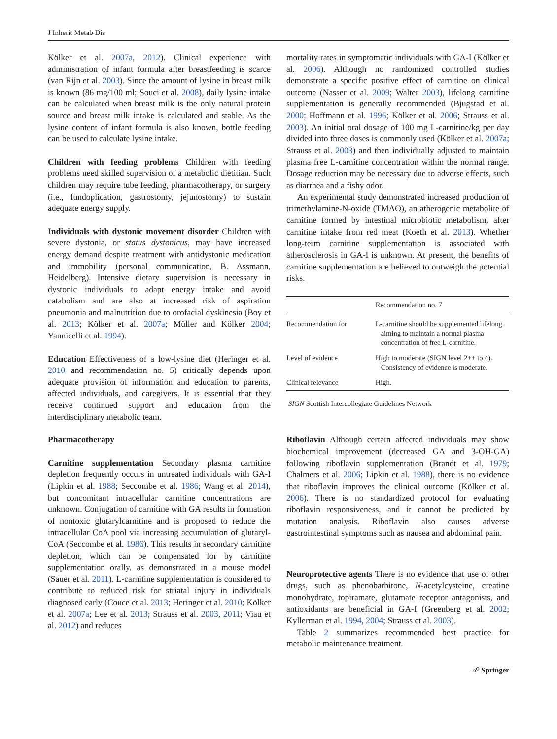J Inherit Metab Dis
Kölker et al. 2007a, 2012). Clinical experience with administration of infant formula after breastfeeding is scarce (van Rijn et al. 2003). Since the amount of lysine in breast milk is known (86 mg/100 ml; Souci et al. 2008), daily lysine intake can be calculated when breast milk is the only natural protein source and breast milk intake is calculated and stable. As the lysine content of infant formula is also known, bottle feeding can be used to calculate lysine intake.
Children with feeding problems Children with feeding problems need skilled supervision of a metabolic dietitian. Such children may require tube feeding, pharmacotherapy, or surgery (i.e., fundoplication, gastrostomy, jejunostomy) to sustain adequate energy supply.
Individuals with dystonic movement disorder Children with severe dystonia, or status dystonicus, may have increased energy demand despite treatment with antidystonic medication and immobility (personal communication, B. Assmann, Heidelberg). Intensive dietary supervision is necessary in dystonic individuals to adapt energy intake and avoid catabolism and are also at increased risk of aspiration pneumonia and malnutrition due to orofacial dyskinesia (Boy et al. 2013; Kölker et al. 2007a; Müller and Kölker 2004; Yannicelli et al. 1994).
Education Effectiveness of a low-lysine diet (Heringer et al. 2010 and recommendation no. 5) critically depends upon adequate provision of information and education to parents, affected individuals, and caregivers. It is essential that they receive continued support and education from the interdisciplinary metabolic team.
Pharmacotherapy
Carnitine supplementation Secondary plasma carnitine depletion frequently occurs in untreated individuals with GA-I (Lipkin et al. 1988; Seccombe et al. 1986; Wang et al. 2014), but concomitant intracellular carnitine concentrations are unknown. Conjugation of carnitine with GA results in formation of nontoxic glutarylcarnitine and is proposed to reduce the intracellular CoA pool via increasing accumulation of glutaryl-CoA (Seccombe et al. 1986). This results in secondary carnitine depletion, which can be compensated for by carnitine supplementation orally, as demonstrated in a mouse model (Sauer et al. 2011). L-carnitine supplementation is considered to contribute to reduced risk for striatal injury in individuals diagnosed early (Couce et al. 2013; Heringer et al. 2010; Kölker et al. 2007a; Lee et al. 2013; Strauss et al. 2003, 2011; Viau et al. 2012) and reduces
mortality rates in symptomatic individuals with GA-I (Kölker et al. 2006). Although no randomized controlled studies demonstrate a specific positive effect of carnitine on clinical outcome (Nasser et al. 2009; Walter 2003), lifelong carnitine supplementation is generally recommended (Bjugstad et al. 2000; Hoffmann et al. 1996; Kölker et al. 2006; Strauss et al. 2003). An initial oral dosage of 100 mg L-carnitine/kg per day divided into three doses is commonly used (Kölker et al. 2007a; Strauss et al. 2003) and then individually adjusted to maintain plasma free L-carnitine concentration within the normal range. Dosage reduction may be necessary due to adverse effects, such as diarrhea and a fishy odor.
An experimental study demonstrated increased production of trimethylamine-N-oxide (TMAO), an atherogenic metabolite of carnitine formed by intestinal microbiotic metabolism, after carnitine intake from red meat (Koeth et al. 2013). Whether long-term carnitine supplementation is associated with atherosclerosis in GA-I is unknown. At present, the benefits of carnitine supplementation are believed to outweigh the potential risks.
| | Recommendation no. 7 |
| --- | --- |
| Recommendation for | L-carnitine should be supplemented lifelong aiming to maintain a normal plasma concentration of free L-carnitine. |
| Level of evidence | High to moderate (SIGN level 2++ to 4). Consistency of evidence is moderate. |
| Clinical relevance | High. |
SIGN Scottish Intercollegiate Guidelines Network
Riboflavin Although certain affected individuals may show biochemical improvement (decreased GA and 3-OH-GA) following riboflavin supplementation (Brandt et al. 1979; Chalmers et al. 2006; Lipkin et al. 1988), there is no evidence that riboflavin improves the clinical outcome (Kölker et al. 2006). There is no standardized protocol for evaluating riboflavin responsiveness, and it cannot be predicted by mutation analysis. Riboflavin also causes adverse gastrointestinal symptoms such as nausea and abdominal pain.
Neuroprotective agents There is no evidence that use of other drugs, such as phenobarbitone, N-acetylcysteine, creatine monohydrate, topiramate, glutamate receptor antagonists, and antioxidants are beneficial in GA-I (Greenberg et al. 2002; Kyllerman et al. 1994, 2004; Strauss et al. 2003).
Table 2 summarizes recommended best practice for metabolic maintenance treatment.
☍ Springer